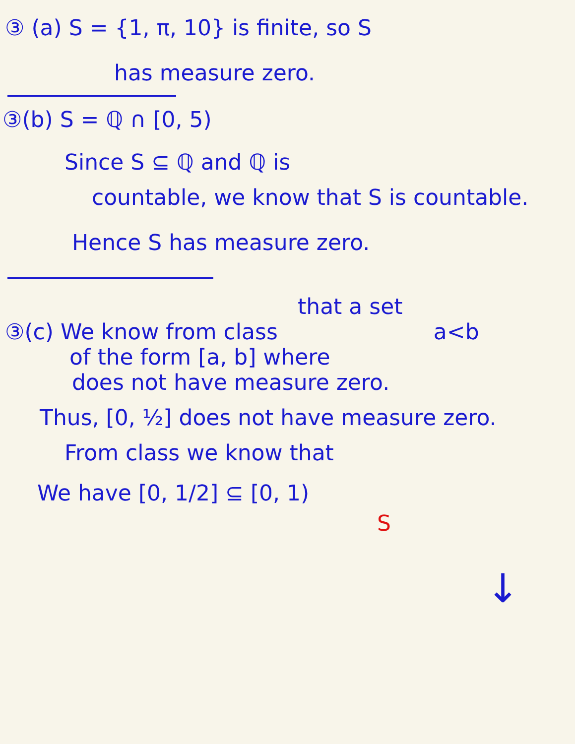③ (a) S = {1, π, 10} is finite, so S
has measure zero.
③(b) S = ℚ ∩ [0, 5)
Since S ⊆ ℚ and ℚ is
countable, we know that S is countable.
Hence S has measure zero.
that a set
③(c) We know from class a<b
of the form [a, b] where
does not have measure zero.
Thus, [0, ½] does not have measure zero.
From class we know that
We have [0, 1/2] ⊆ [0, 1)
S
↓